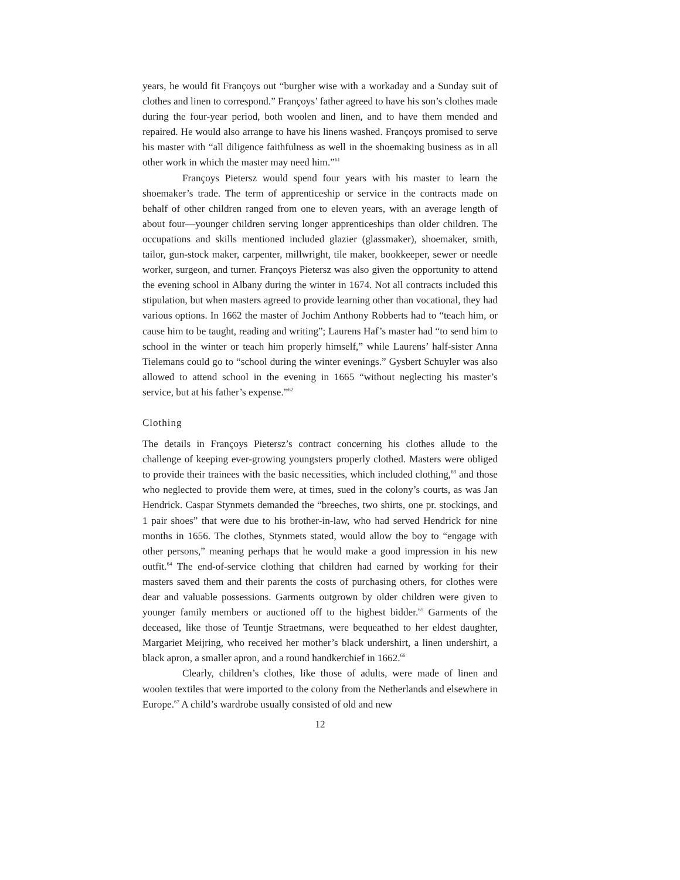years, he would fit Françoys out “burgher wise with a workaday and a Sunday suit of clothes and linen to correspond.” Françoys’ father agreed to have his son’s clothes made during the four-year period, both woolen and linen, and to have them mended and repaired. He would also arrange to have his linens washed. Françoys promised to serve his master with “all diligence faithfulness as well in the shoemaking business as in all other work in which the master may need him.”<sup>61</sup>
Françoys Pietersz would spend four years with his master to learn the shoemaker’s trade. The term of apprenticeship or service in the contracts made on behalf of other children ranged from one to eleven years, with an average length of about four—younger children serving longer apprenticeships than older children. The occupations and skills mentioned included glazier (glassmaker), shoemaker, smith, tailor, gun-stock maker, carpenter, millwright, tile maker, bookkeeper, sewer or needle worker, surgeon, and turner. Françoys Pietersz was also given the opportunity to attend the evening school in Albany during the winter in 1674. Not all contracts included this stipulation, but when masters agreed to provide learning other than vocational, they had various options. In 1662 the master of Jochim Anthony Robberts had to “teach him, or cause him to be taught, reading and writing”; Laurens Haf’s master had “to send him to school in the winter or teach him properly himself,” while Laurens’ half-sister Anna Tielemans could go to “school during the winter evenings.” Gysbert Schuyler was also allowed to attend school in the evening in 1665 “without neglecting his master’s service, but at his father’s expense.”<sup>62</sup>
Clothing
The details in Françoys Pietersz’s contract concerning his clothes allude to the challenge of keeping ever-growing youngsters properly clothed. Masters were obliged to provide their trainees with the basic necessities, which included clothing,<sup>63</sup> and those who neglected to provide them were, at times, sued in the colony’s courts, as was Jan Hendrick. Caspar Stynmets demanded the “breeches, two shirts, one pr. stockings, and 1 pair shoes” that were due to his brother-in-law, who had served Hendrick for nine months in 1656. The clothes, Stynmets stated, would allow the boy to “engage with other persons,” meaning perhaps that he would make a good impression in his new outfit.<sup>64</sup> The end-of-service clothing that children had earned by working for their masters saved them and their parents the costs of purchasing others, for clothes were dear and valuable possessions. Garments outgrown by older children were given to younger family members or auctioned off to the highest bidder.<sup>65</sup> Garments of the deceased, like those of Teuntje Straetmans, were bequeathed to her eldest daughter, Margariet Meijring, who received her mother’s black undershirt, a linen undershirt, a black apron, a smaller apron, and a round handkerchief in 1662.<sup>66</sup>
Clearly, children’s clothes, like those of adults, were made of linen and woolen textiles that were imported to the colony from the Netherlands and elsewhere in Europe.<sup>67</sup> A child’s wardrobe usually consisted of old and new
12